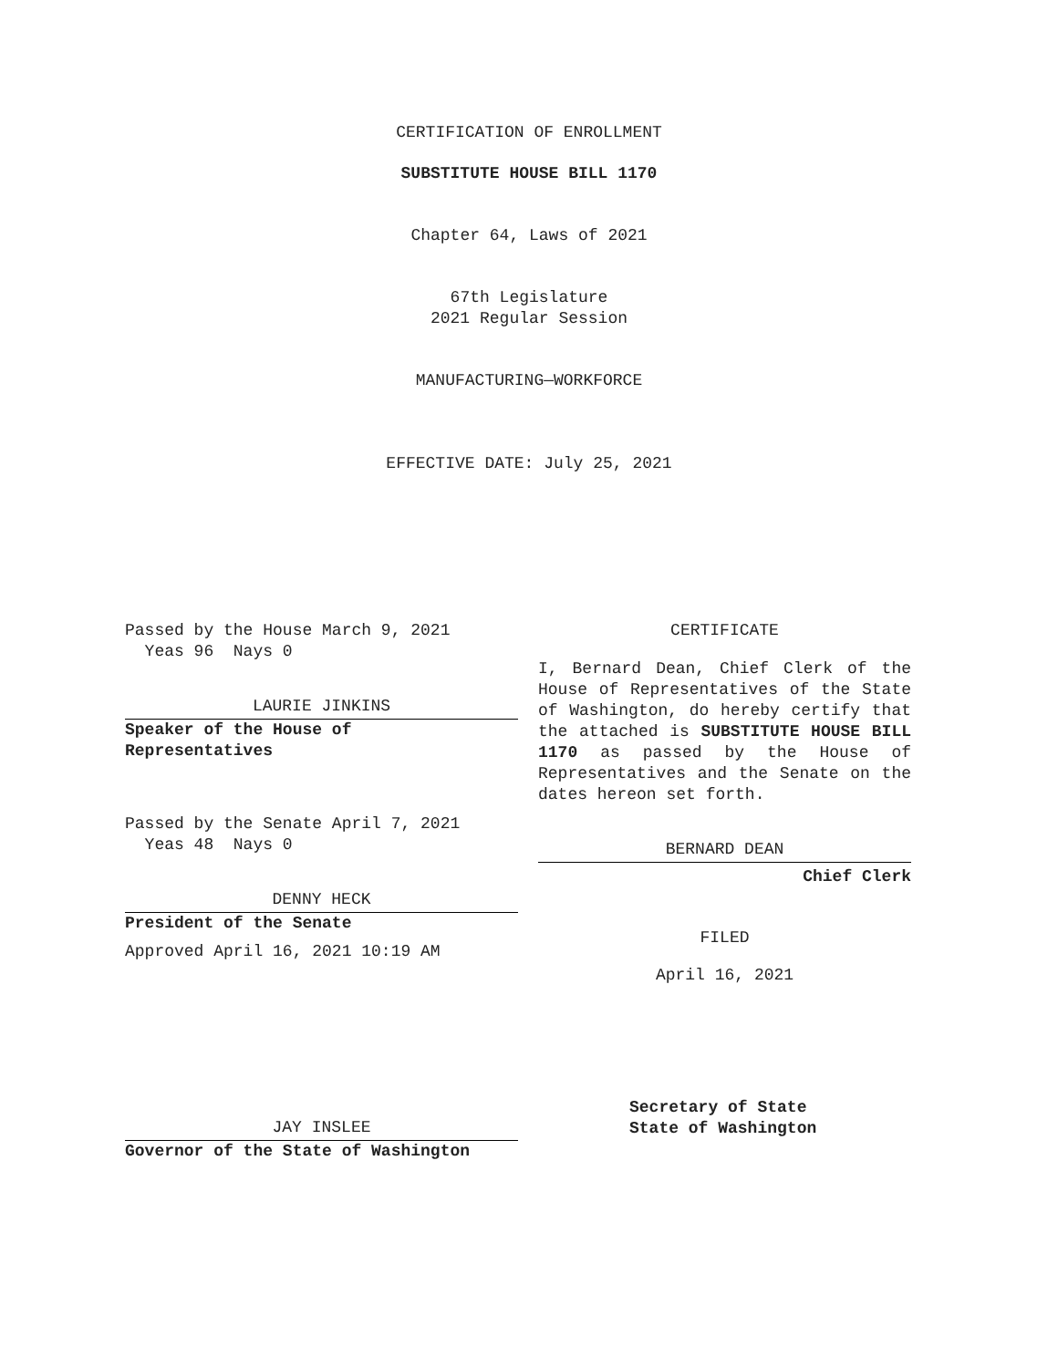CERTIFICATION OF ENROLLMENT
SUBSTITUTE HOUSE BILL 1170
Chapter 64, Laws of 2021
67th Legislature
2021 Regular Session
MANUFACTURING—WORKFORCE
EFFECTIVE DATE: July 25, 2021
Passed by the House March 9, 2021
Yeas 96 Nays 0
LAURIE JINKINS
Speaker of the House of
Representatives
Passed by the Senate April 7, 2021
Yeas 48 Nays 0
DENNY HECK
President of the Senate
Approved April 16, 2021 10:19 AM
JAY INSLEE
Governor of the State of Washington
CERTIFICATE
I, Bernard Dean, Chief Clerk of the House of Representatives of the State of Washington, do hereby certify that the attached is SUBSTITUTE HOUSE BILL 1170 as passed by the House of Representatives and the Senate on the dates hereon set forth.
BERNARD DEAN
Chief Clerk
FILED
April 16, 2021
Secretary of State
State of Washington